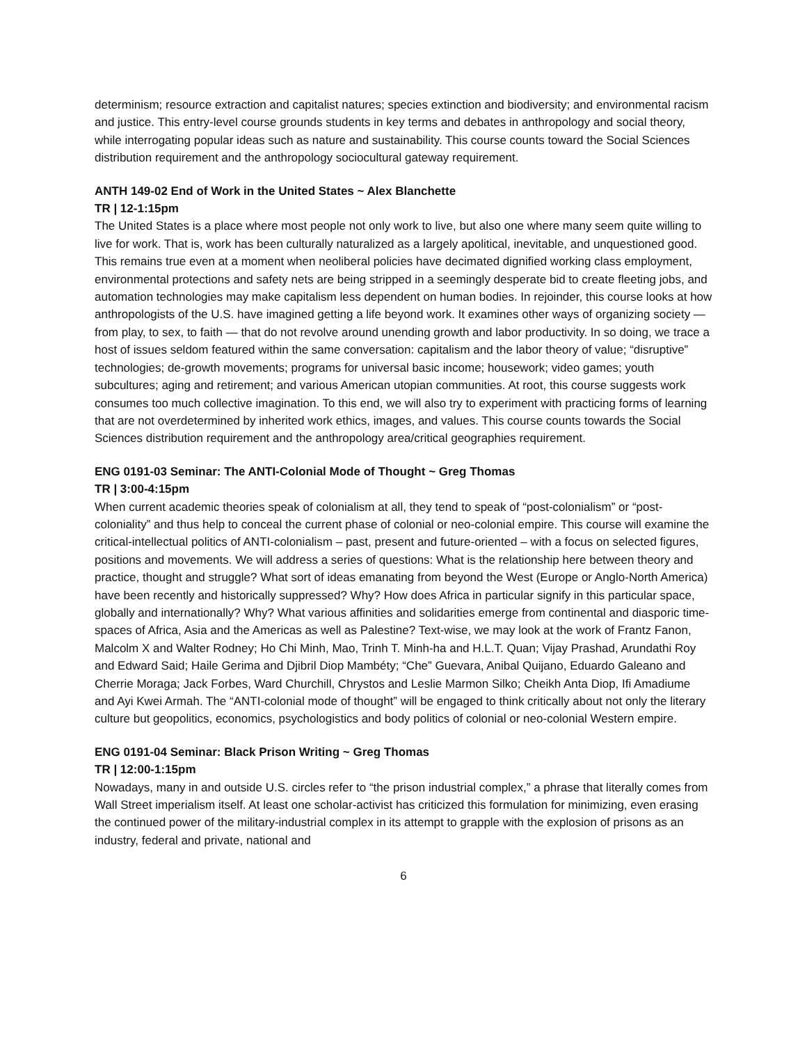determinism; resource extraction and capitalist natures; species extinction and biodiversity; and environmental racism and justice. This entry-level course grounds students in key terms and debates in anthropology and social theory, while interrogating popular ideas such as nature and sustainability. This course counts toward the Social Sciences distribution requirement and the anthropology sociocultural gateway requirement.
ANTH 149-02 End of Work in the United States ~ Alex Blanchette
TR | 12-1:15pm
The United States is a place where most people not only work to live, but also one where many seem quite willing to live for work. That is, work has been culturally naturalized as a largely apolitical, inevitable, and unquestioned good. This remains true even at a moment when neoliberal policies have decimated dignified working class employment, environmental protections and safety nets are being stripped in a seemingly desperate bid to create fleeting jobs, and automation technologies may make capitalism less dependent on human bodies. In rejoinder, this course looks at how anthropologists of the U.S. have imagined getting a life beyond work. It examines other ways of organizing society — from play, to sex, to faith — that do not revolve around unending growth and labor productivity. In so doing, we trace a host of issues seldom featured within the same conversation: capitalism and the labor theory of value; “disruptive” technologies; de-growth movements; programs for universal basic income; housework; video games; youth subcultures; aging and retirement; and various American utopian communities. At root, this course suggests work consumes too much collective imagination. To this end, we will also try to experiment with practicing forms of learning that are not overdetermined by inherited work ethics, images, and values. This course counts towards the Social Sciences distribution requirement and the anthropology area/critical geographies requirement.
ENG 0191-03 Seminar: The ANTI-Colonial Mode of Thought ~ Greg Thomas
TR | 3:00-4:15pm
When current academic theories speak of colonialism at all, they tend to speak of “post-colonialism” or “post-coloniality” and thus help to conceal the current phase of colonial or neo-colonial empire. This course will examine the critical-intellectual politics of ANTI-colonialism – past, present and future-oriented – with a focus on selected figures, positions and movements. We will address a series of questions: What is the relationship here between theory and practice, thought and struggle? What sort of ideas emanating from beyond the West (Europe or Anglo-North America) have been recently and historically suppressed? Why? How does Africa in particular signify in this particular space, globally and internationally? Why? What various affinities and solidarities emerge from continental and diasporic time-spaces of Africa, Asia and the Americas as well as Palestine? Text-wise, we may look at the work of Frantz Fanon, Malcolm X and Walter Rodney; Ho Chi Minh, Mao, Trinh T. Minh-ha and H.L.T. Quan; Vijay Prashad, Arundathi Roy and Edward Said; Haile Gerima and Djibril Diop Mambéty; “Che” Guevara, Anibal Quijano, Eduardo Galeano and Cherrie Moraga; Jack Forbes, Ward Churchill, Chrystos and Leslie Marmon Silko; Cheikh Anta Diop, Ifi Amadiume and Ayi Kwei Armah. The “ANTI-colonial mode of thought” will be engaged to think critically about not only the literary culture but geopolitics, economics, psychologistics and body politics of colonial or neo-colonial Western empire.
ENG 0191-04 Seminar: Black Prison Writing ~ Greg Thomas
TR | 12:00-1:15pm
Nowadays, many in and outside U.S. circles refer to “the prison industrial complex,” a phrase that literally comes from Wall Street imperialism itself. At least one scholar-activist has criticized this formulation for minimizing, even erasing the continued power of the military-industrial complex in its attempt to grapple with the explosion of prisons as an industry, federal and private, national and
6